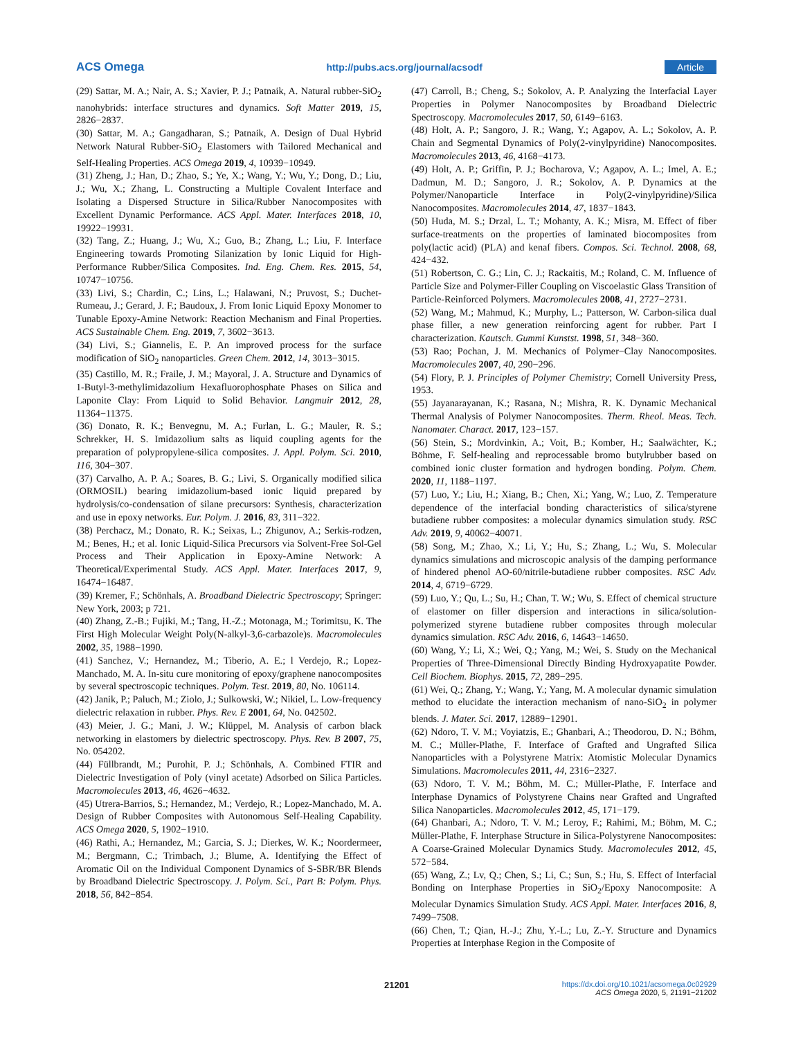ACS Omega http://pubs.acs.org/journal/acsodf Article
(29) Sattar, M. A.; Nair, A. S.; Xavier, P. J.; Patnaik, A. Natural rubber-SiO<sub>2</sub> nanohybrids: interface structures and dynamics. Soft Matter 2019, 15, 2826−2837.
(30) Sattar, M. A.; Gangadharan, S.; Patnaik, A. Design of Dual Hybrid Network Natural Rubber-SiO<sub>2</sub> Elastomers with Tailored Mechanical and Self-Healing Properties. ACS Omega 2019, 4, 10939−10949.
(31) Zheng, J.; Han, D.; Zhao, S.; Ye, X.; Wang, Y.; Wu, Y.; Dong, D.; Liu, J.; Wu, X.; Zhang, L. Constructing a Multiple Covalent Interface and Isolating a Dispersed Structure in Silica/Rubber Nanocomposites with Excellent Dynamic Performance. ACS Appl. Mater. Interfaces 2018, 10, 19922−19931.
(32) Tang, Z.; Huang, J.; Wu, X.; Guo, B.; Zhang, L.; Liu, F. Interface Engineering towards Promoting Silanization by Ionic Liquid for High-Performance Rubber/Silica Composites. Ind. Eng. Chem. Res. 2015, 54, 10747−10756.
(33) Livi, S.; Chardin, C.; Lins, L.; Halawani, N.; Pruvost, S.; Duchet-Rumeau, J.; Gerard, J. F.; Baudoux, J. From Ionic Liquid Epoxy Monomer to Tunable Epoxy-Amine Network: Reaction Mechanism and Final Properties. ACS Sustainable Chem. Eng. 2019, 7, 3602−3613.
(34) Livi, S.; Giannelis, E. P. An improved process for the surface modification of SiO<sub>2</sub> nanoparticles. Green Chem. 2012, 14, 3013−3015.
(35) Castillo, M. R.; Fraile, J. M.; Mayoral, J. A. Structure and Dynamics of 1-Butyl-3-methylimidazolium Hexafluorophosphate Phases on Silica and Laponite Clay: From Liquid to Solid Behavior. Langmuir 2012, 28, 11364−11375.
(36) Donato, R. K.; Benvegnu, M. A.; Furlan, L. G.; Mauler, R. S.; Schrekker, H. S. Imidazolium salts as liquid coupling agents for the preparation of polypropylene-silica composites. J. Appl. Polym. Sci. 2010, 116, 304−307.
(37) Carvalho, A. P. A.; Soares, B. G.; Livi, S. Organically modified silica (ORMOSIL) bearing imidazolium-based ionic liquid prepared by hydrolysis/co-condensation of silane precursors: Synthesis, characterization and use in epoxy networks. Eur. Polym. J. 2016, 83, 311−322.
(38) Perchacz, M.; Donato, R. K.; Seixas, L.; Zhigunov, A.; Serkis-rodzen, M.; Benes, H.; et al. Ionic Liquid-Silica Precursors via Solvent-Free Sol-Gel Process and Their Application in Epoxy-Amine Network: A Theoretical/Experimental Study. ACS Appl. Mater. Interfaces 2017, 9, 16474−16487.
(39) Kremer, F.; Schönhals, A. Broadband Dielectric Spectroscopy; Springer: New York, 2003; p 721.
(40) Zhang, Z.-B.; Fujiki, M.; Tang, H.-Z.; Motonaga, M.; Torimitsu, K. The First High Molecular Weight Poly(N-alkyl-3,6-carbazole)s. Macromolecules 2002, 35, 1988−1990.
(41) Sanchez, V.; Hernandez, M.; Tiberio, A. E.; l Verdejo, R.; Lopez-Manchado, M. A. In-situ cure monitoring of epoxy/graphene nanocomposites by several spectroscopic techniques. Polym. Test. 2019, 80, No. 106114.
(42) Janik, P.; Paluch, M.; Ziolo, J.; Sulkowski, W.; Nikiel, L. Low-frequency dielectric relaxation in rubber. Phys. Rev. E 2001, 64, No. 042502.
(43) Meier, J. G.; Mani, J. W.; Klüppel, M. Analysis of carbon black networking in elastomers by dielectric spectroscopy. Phys. Rev. B 2007, 75, No. 054202.
(44) Füllbrandt, M.; Purohit, P. J.; Schönhals, A. Combined FTIR and Dielectric Investigation of Poly (vinyl acetate) Adsorbed on Silica Particles. Macromolecules 2013, 46, 4626−4632.
(45) Utrera-Barrios, S.; Hernandez, M.; Verdejo, R.; Lopez-Manchado, M. A. Design of Rubber Composites with Autonomous Self-Healing Capability. ACS Omega 2020, 5, 1902−1910.
(46) Rathi, A.; Hernandez, M.; Garcia, S. J.; Dierkes, W. K.; Noordermeer, M.; Bergmann, C.; Trimbach, J.; Blume, A. Identifying the Effect of Aromatic Oil on the Individual Component Dynamics of S-SBR/BR Blends by Broadband Dielectric Spectroscopy. J. Polym. Sci., Part B: Polym. Phys. 2018, 56, 842−854.
(47) Carroll, B.; Cheng, S.; Sokolov, A. P. Analyzing the Interfacial Layer Properties in Polymer Nanocomposites by Broadband Dielectric Spectroscopy. Macromolecules 2017, 50, 6149−6163.
(48) Holt, A. P.; Sangoro, J. R.; Wang, Y.; Agapov, A. L.; Sokolov, A. P. Chain and Segmental Dynamics of Poly(2-vinylpyridine) Nanocomposites. Macromolecules 2013, 46, 4168−4173.
(49) Holt, A. P.; Griffin, P. J.; Bocharova, V.; Agapov, A. L.; Imel, A. E.; Dadmun, M. D.; Sangoro, J. R.; Sokolov, A. P. Dynamics at the Polymer/Nanoparticle Interface in Poly(2-vinylpyridine)/Silica Nanocomposites. Macromolecules 2014, 47, 1837−1843.
(50) Huda, M. S.; Drzal, L. T.; Mohanty, A. K.; Misra, M. Effect of fiber surface-treatments on the properties of laminated biocomposites from poly(lactic acid) (PLA) and kenaf fibers. Compos. Sci. Technol. 2008, 68, 424−432.
(51) Robertson, C. G.; Lin, C. J.; Rackaitis, M.; Roland, C. M. Influence of Particle Size and Polymer-Filler Coupling on Viscoelastic Glass Transition of Particle-Reinforced Polymers. Macromolecules 2008, 41, 2727−2731.
(52) Wang, M.; Mahmud, K.; Murphy, L.; Patterson, W. Carbon-silica dual phase filler, a new generation reinforcing agent for rubber. Part I characterization. Kautsch. Gummi Kunstst. 1998, 51, 348−360.
(53) Rao; Pochan, J. M. Mechanics of Polymer−Clay Nanocomposites. Macromolecules 2007, 40, 290−296.
(54) Flory, P. J. Principles of Polymer Chemistry; Cornell University Press, 1953.
(55) Jayanarayanan, K.; Rasana, N.; Mishra, R. K. Dynamic Mechanical Thermal Analysis of Polymer Nanocomposites. Therm. Rheol. Meas. Tech. Nanomater. Charact. 2017, 123−157.
(56) Stein, S.; Mordvinkin, A.; Voit, B.; Komber, H.; Saalwächter, K.; Böhme, F. Self-healing and reprocessable bromo butylrubber based on combined ionic cluster formation and hydrogen bonding. Polym. Chem. 2020, 11, 1188−1197.
(57) Luo, Y.; Liu, H.; Xiang, B.; Chen, Xi.; Yang, W.; Luo, Z. Temperature dependence of the interfacial bonding characteristics of silica/styrene butadiene rubber composites: a molecular dynamics simulation study. RSC Adv. 2019, 9, 40062−40071.
(58) Song, M.; Zhao, X.; Li, Y.; Hu, S.; Zhang, L.; Wu, S. Molecular dynamics simulations and microscopic analysis of the damping performance of hindered phenol AO-60/nitrile-butadiene rubber composites. RSC Adv. 2014, 4, 6719−6729.
(59) Luo, Y.; Qu, L.; Su, H.; Chan, T. W.; Wu, S. Effect of chemical structure of elastomer on filler dispersion and interactions in silica/solution-polymerized styrene butadiene rubber composites through molecular dynamics simulation. RSC Adv. 2016, 6, 14643−14650.
(60) Wang, Y.; Li, X.; Wei, Q.; Yang, M.; Wei, S. Study on the Mechanical Properties of Three-Dimensional Directly Binding Hydroxyapatite Powder. Cell Biochem. Biophys. 2015, 72, 289−295.
(61) Wei, Q.; Zhang, Y.; Wang, Y.; Yang, M. A molecular dynamic simulation method to elucidate the interaction mechanism of nano-SiO<sub>2</sub> in polymer blends. J. Mater. Sci. 2017, 12889−12901.
(62) Ndoro, T. V. M.; Voyiatzis, E.; Ghanbari, A.; Theodorou, D. N.; Böhm, M. C.; Müller-Plathe, F. Interface of Grafted and Ungrafted Silica Nanoparticles with a Polystyrene Matrix: Atomistic Molecular Dynamics Simulations. Macromolecules 2011, 44, 2316−2327.
(63) Ndoro, T. V. M.; Böhm, M. C.; Müller-Plathe, F. Interface and Interphase Dynamics of Polystyrene Chains near Grafted and Ungrafted Silica Nanoparticles. Macromolecules 2012, 45, 171−179.
(64) Ghanbari, A.; Ndoro, T. V. M.; Leroy, F.; Rahimi, M.; Böhm, M. C.; Müller-Plathe, F. Interphase Structure in Silica-Polystyrene Nanocomposites: A Coarse-Grained Molecular Dynamics Study. Macromolecules 2012, 45, 572−584.
(65) Wang, Z.; Lv, Q.; Chen, S.; Li, C.; Sun, S.; Hu, S. Effect of Interfacial Bonding on Interphase Properties in SiO<sub>2</sub>/Epoxy Nanocomposite: A Molecular Dynamics Simulation Study. ACS Appl. Mater. Interfaces 2016, 8, 7499−7508.
(66) Chen, T.; Qian, H.-J.; Zhu, Y.-L.; Lu, Z.-Y. Structure and Dynamics Properties at Interphase Region in the Composite of
21201
https://dx.doi.org/10.1021/acsomega.0c02929
ACS Omega 2020, 5, 21191−21202